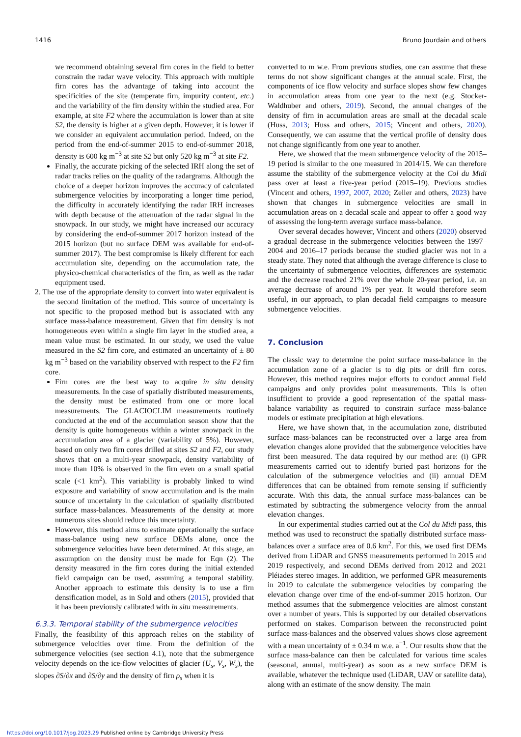1416 Bruno Jourdain and others
we recommend obtaining several firn cores in the field to better constrain the radar wave velocity. This approach with multiple firn cores has the advantage of taking into account the specificities of the site (temperate firn, impurity content, etc.) and the variability of the firn density within the studied area. For example, at site F2 where the accumulation is lower than at site S2, the density is higher at a given depth. However, it is lower if we consider an equivalent accumulation period. Indeed, on the period from the end-of-summer 2015 to end-of-summer 2018, density is 600 kg m<sup>−3</sup> at site S2 but only 520 kg m<sup>−3</sup> at site F2.
Finally, the accurate picking of the selected IRH along the set of radar tracks relies on the quality of the radargrams. Although the choice of a deeper horizon improves the accuracy of calculated submergence velocities by incorporating a longer time period, the difficulty in accurately identifying the radar IRH increases with depth because of the attenuation of the radar signal in the snowpack. In our study, we might have increased our accuracy by considering the end-of-summer 2017 horizon instead of the 2015 horizon (but no surface DEM was available for end-of-summer 2017). The best compromise is likely different for each accumulation site, depending on the accumulation rate, the physico-chemical characteristics of the firn, as well as the radar equipment used.
2. The use of the appropriate density to convert into water equivalent is the second limitation of the method. This source of uncertainty is not specific to the proposed method but is associated with any surface mass-balance measurement. Given that firn density is not homogeneous even within a single firn layer in the studied area, a mean value must be estimated. In our study, we used the value measured in the S2 firn core, and estimated an uncertainty of ± 80 kg m<sup>−3</sup> based on the variability observed with respect to the F2 firn core.
Firn cores are the best way to acquire in situ density measurements. In the case of spatially distributed measurements, the density must be estimated from one or more local measurements. The GLACIOCLIM measurements routinely conducted at the end of the accumulation season show that the density is quite homogeneous within a winter snowpack in the accumulation area of a glacier (variability of 5%). However, based on only two firn cores drilled at sites S2 and F2, our study shows that on a multi-year snowpack, density variability of more than 10% is observed in the firn even on a small spatial scale (<1 km<sup>2</sup>). This variability is probably linked to wind exposure and variability of snow accumulation and is the main source of uncertainty in the calculation of spatially distributed surface mass-balances. Measurements of the density at more numerous sites should reduce this uncertainty.
However, this method aims to estimate operationally the surface mass-balance using new surface DEMs alone, once the submergence velocities have been determined. At this stage, an assumption on the density must be made for Eqn (2). The density measured in the firn cores during the initial extended field campaign can be used, assuming a temporal stability. Another approach to estimate this density is to use a firn densification model, as in Sold and others (2015), provided that it has been previously calibrated with in situ measurements.
6.3.3. Temporal stability of the submergence velocities
Finally, the feasibility of this approach relies on the stability of submergence velocities over time. From the definition of the submergence velocities (see section 4.1), note that the submergence velocity depends on the ice-flow velocities of glacier (U<sub>s</sub>, V<sub>s</sub>, W<sub>s</sub>), the slopes ∂S/∂x and ∂S/∂y and the density of firn ρ<sub>s</sub> when it is
converted to m w.e. From previous studies, one can assume that these terms do not show significant changes at the annual scale. First, the components of ice flow velocity and surface slopes show few changes in accumulation areas from one year to the next (e.g. Stocker-Waldhuber and others, 2019). Second, the annual changes of the density of firn in accumulation areas are small at the decadal scale (Huss, 2013; Huss and others, 2015; Vincent and others, 2020). Consequently, we can assume that the vertical profile of density does not change significantly from one year to another.
Here, we showed that the mean submergence velocity of the 2015–19 period is similar to the one measured in 2014/15. We can therefore assume the stability of the submergence velocity at the Col du Midi pass over at least a five-year period (2015–19). Previous studies (Vincent and others, 1997, 2007, 2020; Zeller and others, 2023) have shown that changes in submergence velocities are small in accumulation areas on a decadal scale and appear to offer a good way of assessing the long-term average surface mass-balance.
Over several decades however, Vincent and others (2020) observed a gradual decrease in the submergence velocities between the 1997–2004 and 2016–17 periods because the studied glacier was not in a steady state. They noted that although the average difference is close to the uncertainty of submergence velocities, differences are systematic and the decrease reached 21% over the whole 20-year period, i.e. an average decrease of around 1% per year. It would therefore seem useful, in our approach, to plan decadal field campaigns to measure submergence velocities.
7. Conclusion
The classic way to determine the point surface mass-balance in the accumulation zone of a glacier is to dig pits or drill firn cores. However, this method requires major efforts to conduct annual field campaigns and only provides point measurements. This is often insufficient to provide a good representation of the spatial mass-balance variability as required to constrain surface mass-balance models or estimate precipitation at high elevations.
Here, we have shown that, in the accumulation zone, distributed surface mass-balances can be reconstructed over a large area from elevation changes alone provided that the submergence velocities have first been measured. The data required by our method are: (i) GPR measurements carried out to identify buried past horizons for the calculation of the submergence velocities and (ii) annual DEM differences that can be obtained from remote sensing if sufficiently accurate. With this data, the annual surface mass-balances can be estimated by subtracting the submergence velocity from the annual elevation changes.
In our experimental studies carried out at the Col du Midi pass, this method was used to reconstruct the spatially distributed surface mass-balances over a surface area of 0.6 km<sup>2</sup>. For this, we used first DEMs derived from LiDAR and GNSS measurements performed in 2015 and 2019 respectively, and second DEMs derived from 2012 and 2021 Pléiades stereo images. In addition, we performed GPR measurements in 2019 to calculate the submergence velocities by comparing the elevation change over time of the end-of-summer 2015 horizon. Our method assumes that the submergence velocities are almost constant over a number of years. This is supported by our detailed observations performed on stakes. Comparison between the reconstructed point surface mass-balances and the observed values shows close agreement with a mean uncertainty of ± 0.34 m w.e. a<sup>−1</sup>. Our results show that the surface mass-balance can then be calculated for various time scales (seasonal, annual, multi-year) as soon as a new surface DEM is available, whatever the technique used (LiDAR, UAV or satellite data), along with an estimate of the snow density. The main
https://doi.org/10.1017/jog.2023.29 Published online by Cambridge University Press